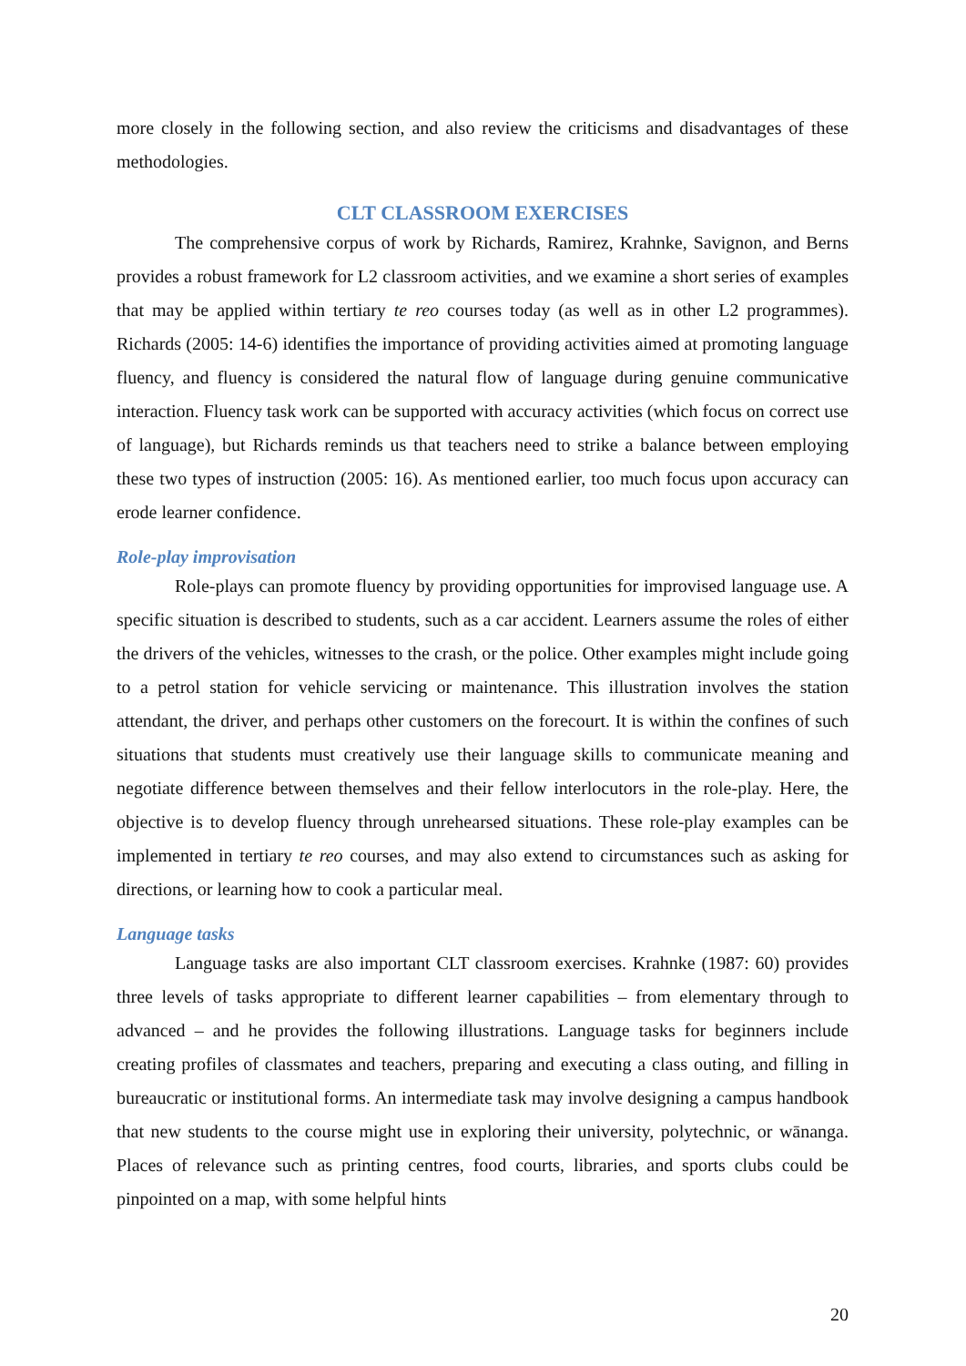more closely in the following section, and also review the criticisms and disadvantages of these methodologies.
CLT CLASSROOM EXERCISES
The comprehensive corpus of work by Richards, Ramirez, Krahnke, Savignon, and Berns provides a robust framework for L2 classroom activities, and we examine a short series of examples that may be applied within tertiary te reo courses today (as well as in other L2 programmes). Richards (2005: 14-6) identifies the importance of providing activities aimed at promoting language fluency, and fluency is considered the natural flow of language during genuine communicative interaction. Fluency task work can be supported with accuracy activities (which focus on correct use of language), but Richards reminds us that teachers need to strike a balance between employing these two types of instruction (2005: 16). As mentioned earlier, too much focus upon accuracy can erode learner confidence.
Role-play improvisation
Role-plays can promote fluency by providing opportunities for improvised language use. A specific situation is described to students, such as a car accident. Learners assume the roles of either the drivers of the vehicles, witnesses to the crash, or the police. Other examples might include going to a petrol station for vehicle servicing or maintenance. This illustration involves the station attendant, the driver, and perhaps other customers on the forecourt. It is within the confines of such situations that students must creatively use their language skills to communicate meaning and negotiate difference between themselves and their fellow interlocutors in the role-play. Here, the objective is to develop fluency through unrehearsed situations. These role-play examples can be implemented in tertiary te reo courses, and may also extend to circumstances such as asking for directions, or learning how to cook a particular meal.
Language tasks
Language tasks are also important CLT classroom exercises. Krahnke (1987: 60) provides three levels of tasks appropriate to different learner capabilities – from elementary through to advanced – and he provides the following illustrations. Language tasks for beginners include creating profiles of classmates and teachers, preparing and executing a class outing, and filling in bureaucratic or institutional forms. An intermediate task may involve designing a campus handbook that new students to the course might use in exploring their university, polytechnic, or wānanga. Places of relevance such as printing centres, food courts, libraries, and sports clubs could be pinpointed on a map, with some helpful hints
20